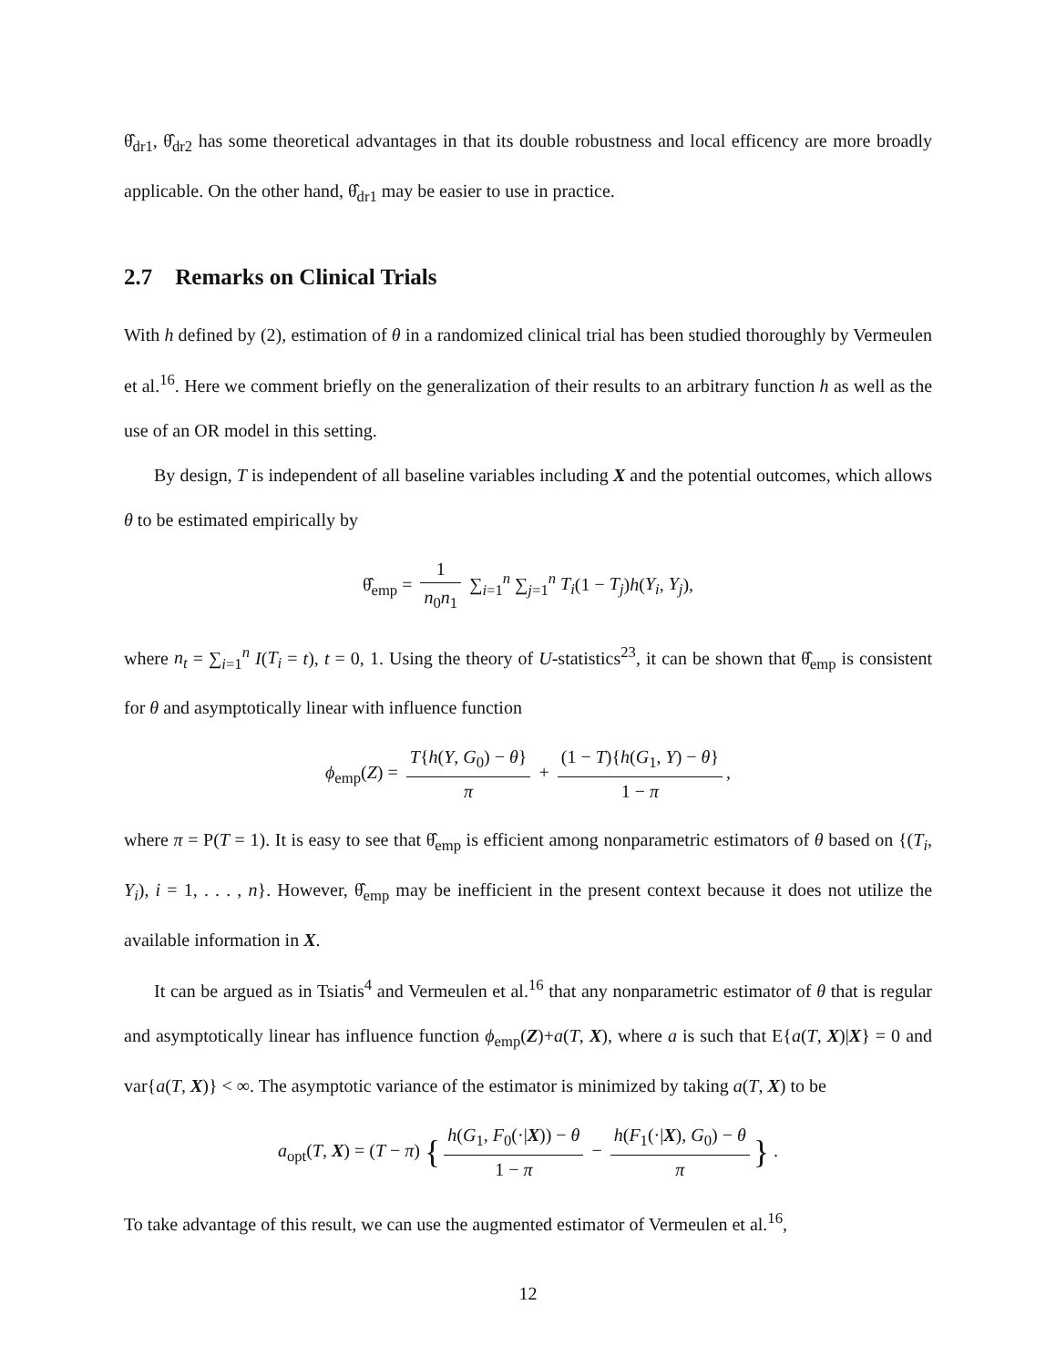θ̂<sub>dr1</sub>, θ̂<sub>dr2</sub> has some theoretical advantages in that its double robustness and local efficency are more broadly applicable. On the other hand, θ̂<sub>dr1</sub> may be easier to use in practice.
2.7 Remarks on Clinical Trials
With h defined by (2), estimation of θ in a randomized clinical trial has been studied thoroughly by Vermeulen et al.<sup>16</sup>. Here we comment briefly on the generalization of their results to an arbitrary function h as well as the use of an OR model in this setting.
By design, T is independent of all baseline variables including X and the potential outcomes, which allows θ to be estimated empirically by
θ̂<sub>emp</sub> = 1 n<sub>0</sub>n<sub>1</sub> ∑<sub>i=1</sub><sup>n</sup> ∑<sub>j=1</sub><sup>n</sup> T<sub>i</sub>(1 − T<sub>j</sub>)h(Y<sub>i</sub>, Y<sub>j</sub>),
where n<sub>t</sub> = ∑<sub>i=1</sub><sup>n</sup> I(T<sub>i</sub> = t), t = 0, 1. Using the theory of U-statistics<sup>23</sup>, it can be shown that θ̂<sub>emp</sub> is consistent for θ and asymptotically linear with influence function
ϕ<sub>emp</sub>(Z) = T{h(Y, G<sub>0</sub>) − θ} π + (1 − T){h(G<sub>1</sub>, Y) − θ} 1 − π,
where π = P(T = 1). It is easy to see that θ̂<sub>emp</sub> is efficient among nonparametric estimators of θ based on {(T<sub>i</sub>, Y<sub>i</sub>), i = 1, . . . , n}. However, θ̂<sub>emp</sub> may be inefficient in the present context because it does not utilize the available information in X.
It can be argued as in Tsiatis<sup>4</sup> and Vermeulen et al.<sup>16</sup> that any nonparametric estimator of θ that is regular and asymptotically linear has influence function ϕ<sub>emp</sub>(Z)+a(T, X), where a is such that E{a(T, X)|X} = 0 and var{a(T, X)} < ∞. The asymptotic variance of the estimator is minimized by taking a(T, X) to be
a<sub>opt</sub>(T, X) = (T − π) { h(G<sub>1</sub>, F<sub>0</sub>(·|X)) − θ 1 − π − h(F<sub>1</sub>(·|X), G<sub>0</sub>) − θ π } .
To take advantage of this result, we can use the augmented estimator of Vermeulen et al.<sup>16</sup>,
12